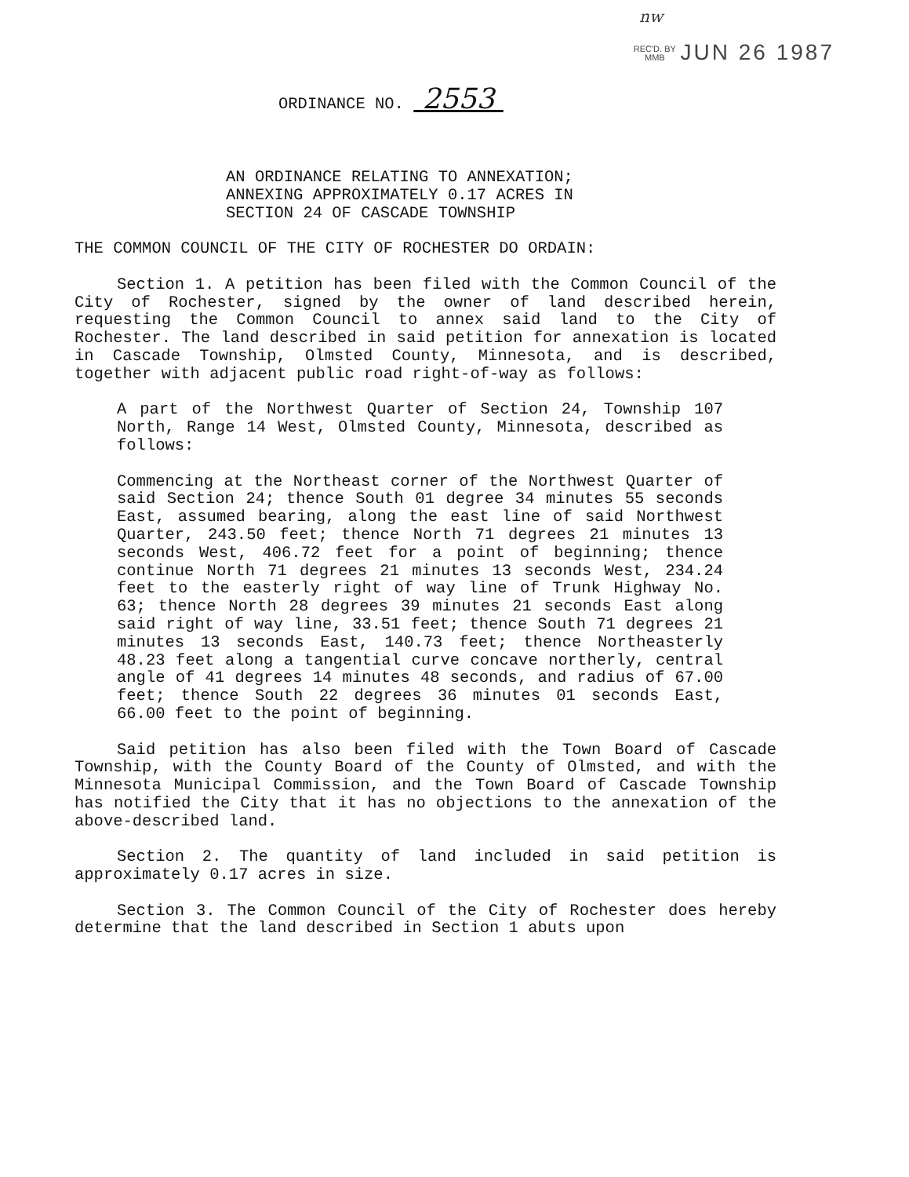nw
REC'D. BY
MMB JUN 26 1987
ORDINANCE NO. 2553
AN ORDINANCE RELATING TO ANNEXATION;
ANNEXING APPROXIMATELY 0.17 ACRES IN
SECTION 24 OF CASCADE TOWNSHIP
THE COMMON COUNCIL OF THE CITY OF ROCHESTER DO ORDAIN:
Section 1. A petition has been filed with the Common Council of the City of Rochester, signed by the owner of land described herein, requesting the Common Council to annex said land to the City of Rochester. The land described in said petition for annexation is located in Cascade Township, Olmsted County, Minnesota, and is described, together with adjacent public road right-of-way as follows:
A part of the Northwest Quarter of Section 24, Township 107 North, Range 14 West, Olmsted County, Minnesota, described as follows:
Commencing at the Northeast corner of the Northwest Quarter of said Section 24; thence South 01 degree 34 minutes 55 seconds East, assumed bearing, along the east line of said Northwest Quarter, 243.50 feet; thence North 71 degrees 21 minutes 13 seconds West, 406.72 feet for a point of beginning; thence continue North 71 degrees 21 minutes 13 seconds West, 234.24 feet to the easterly right of way line of Trunk Highway No. 63; thence North 28 degrees 39 minutes 21 seconds East along said right of way line, 33.51 feet; thence South 71 degrees 21 minutes 13 seconds East, 140.73 feet; thence Northeasterly 48.23 feet along a tangential curve concave northerly, central angle of 41 degrees 14 minutes 48 seconds, and radius of 67.00 feet; thence South 22 degrees 36 minutes 01 seconds East, 66.00 feet to the point of beginning.
Said petition has also been filed with the Town Board of Cascade Township, with the County Board of the County of Olmsted, and with the Minnesota Municipal Commission, and the Town Board of Cascade Township has notified the City that it has no objections to the annexation of the above-described land.
Section 2. The quantity of land included in said petition is approximately 0.17 acres in size.
Section 3. The Common Council of the City of Rochester does hereby determine that the land described in Section 1 abuts upon